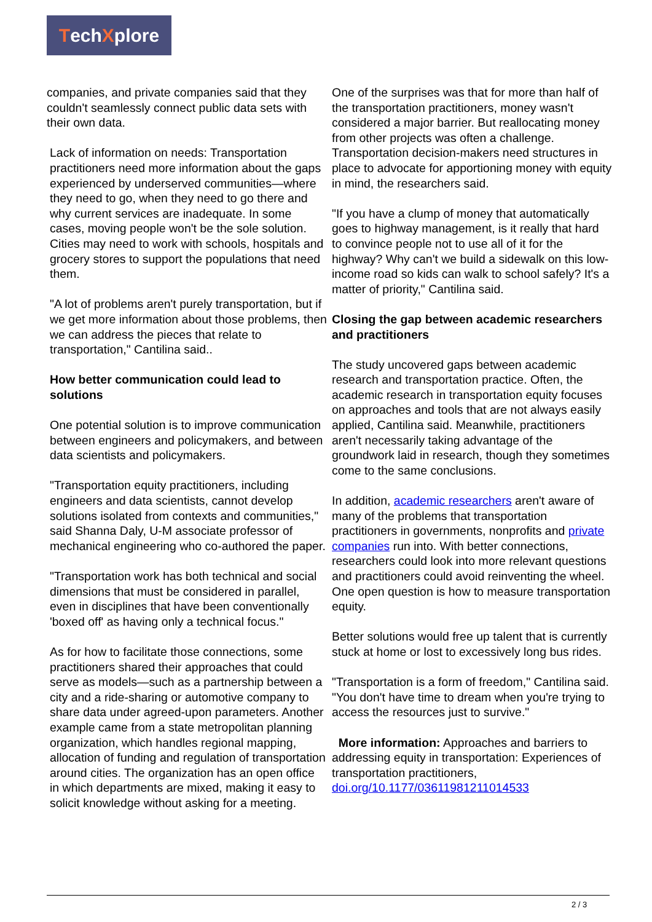TechXplore
companies, and private companies said that they couldn't seamlessly connect public data sets with their own data.
Lack of information on needs: Transportation practitioners need more information about the gaps experienced by underserved communities—where they need to go, when they need to go there and why current services are inadequate. In some cases, moving people won't be the sole solution. Cities may need to work with schools, hospitals and grocery stores to support the populations that need them.
"A lot of problems aren't purely transportation, but if we get more information about those problems, then we can address the pieces that relate to transportation," Cantilina said..
How better communication could lead to solutions
One potential solution is to improve communication between engineers and policymakers, and between data scientists and policymakers.
"Transportation equity practitioners, including engineers and data scientists, cannot develop solutions isolated from contexts and communities," said Shanna Daly, U-M associate professor of mechanical engineering who co-authored the paper.
"Transportation work has both technical and social dimensions that must be considered in parallel, even in disciplines that have been conventionally 'boxed off' as having only a technical focus."
As for how to facilitate those connections, some practitioners shared their approaches that could serve as models—such as a partnership between a city and a ride-sharing or automotive company to share data under agreed-upon parameters. Another example came from a state metropolitan planning organization, which handles regional mapping, allocation of funding and regulation of transportation around cities. The organization has an open office in which departments are mixed, making it easy to solicit knowledge without asking for a meeting.
One of the surprises was that for more than half of the transportation practitioners, money wasn't considered a major barrier. But reallocating money from other projects was often a challenge. Transportation decision-makers need structures in place to advocate for apportioning money with equity in mind, the researchers said.
"If you have a clump of money that automatically goes to highway management, is it really that hard to convince people not to use all of it for the highway? Why can't we build a sidewalk on this low-income road so kids can walk to school safely? It's a matter of priority," Cantilina said.
Closing the gap between academic researchers and practitioners
The study uncovered gaps between academic research and transportation practice. Often, the academic research in transportation equity focuses on approaches and tools that are not always easily applied, Cantilina said. Meanwhile, practitioners aren't necessarily taking advantage of the groundwork laid in research, though they sometimes come to the same conclusions.
In addition, academic researchers aren't aware of many of the problems that transportation practitioners in governments, nonprofits and private companies run into. With better connections, researchers could look into more relevant questions and practitioners could avoid reinventing the wheel. One open question is how to measure transportation equity.
Better solutions would free up talent that is currently stuck at home or lost to excessively long bus rides.
"Transportation is a form of freedom," Cantilina said. "You don't have time to dream when you're trying to access the resources just to survive."
More information: Approaches and barriers to addressing equity in transportation: Experiences of transportation practitioners, doi.org/10.1177/03611981211014533
2 / 3